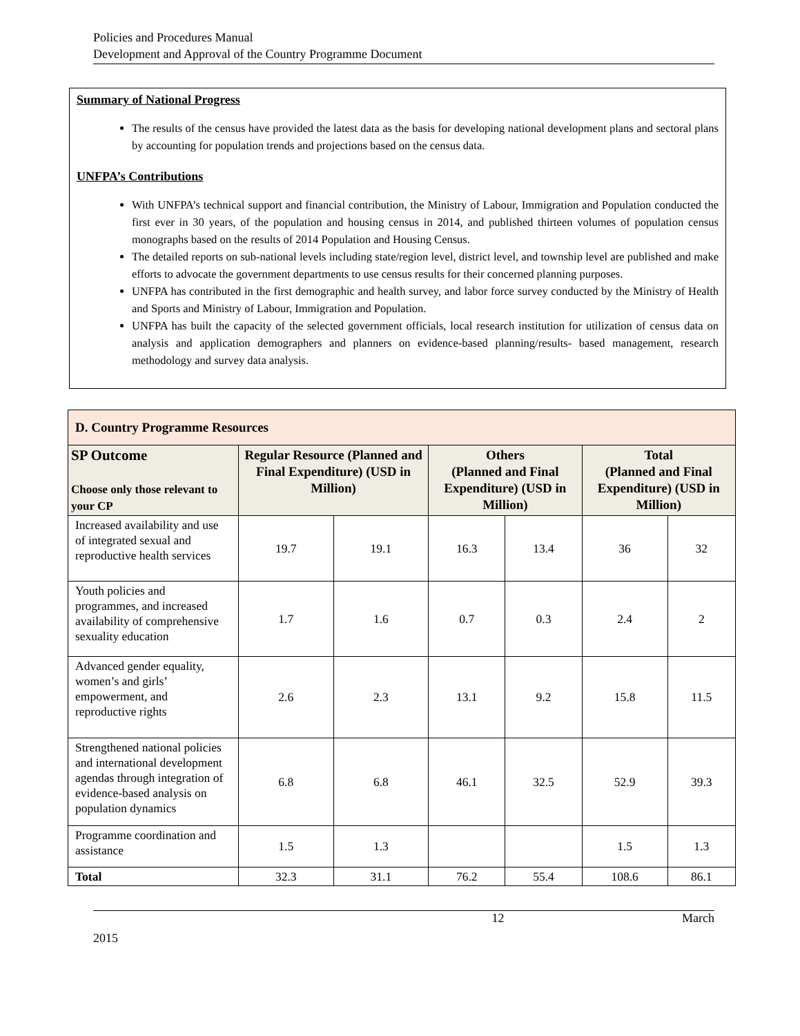Policies and Procedures Manual
Development and Approval of the Country Programme Document
Summary of National Progress
The results of the census have provided the latest data as the basis for developing national development plans and sectoral plans by accounting for population trends and projections based on the census data.
UNFPA’s Contributions
With UNFPA’s technical support and financial contribution, the Ministry of Labour, Immigration and Population conducted the first ever in 30 years, of the population and housing census in 2014, and published thirteen volumes of population census monographs based on the results of 2014 Population and Housing Census.
The detailed reports on sub-national levels including state/region level, district level, and township level are published and make efforts to advocate the government departments to use census results for their concerned planning purposes.
UNFPA has contributed in the first demographic and health survey, and labor force survey conducted by the Ministry of Health and Sports and Ministry of Labour, Immigration and Population.
UNFPA has built the capacity of the selected government officials, local research institution for utilization of census data on analysis and application demographers and planners on evidence-based planning/results- based management, research methodology and survey data analysis.
| D. Country Programme Resources | | | | | | |
| SP Outcome Choose only those relevant to your CP | Regular Resource (Planned and Final Expenditure) (USD in Million) | | Others (Planned and Final Expenditure) (USD in Million) | | Total (Planned and Final Expenditure) (USD in Million) | |
| Increased availability and use of integrated sexual and reproductive health services | 19.7 | 19.1 | 16.3 | 13.4 | 36 | 32 |
| Youth policies and programmes, and increased availability of comprehensive sexuality education | 1.7 | 1.6 | 0.7 | 0.3 | 2.4 | 2 |
| Advanced gender equality, women’s and girls’ empowerment, and reproductive rights | 2.6 | 2.3 | 13.1 | 9.2 | 15.8 | 11.5 |
| Strengthened national policies and international development agendas through integration of evidence-based analysis on population dynamics | 6.8 | 6.8 | 46.1 | 32.5 | 52.9 | 39.3 |
| Programme coordination and assistance | 1.5 | 1.3 | | | 1.5 | 1.3 |
| Total | 32.3 | 31.1 | 76.2 | 55.4 | 108.6 | 86.1 |
12 March
2015